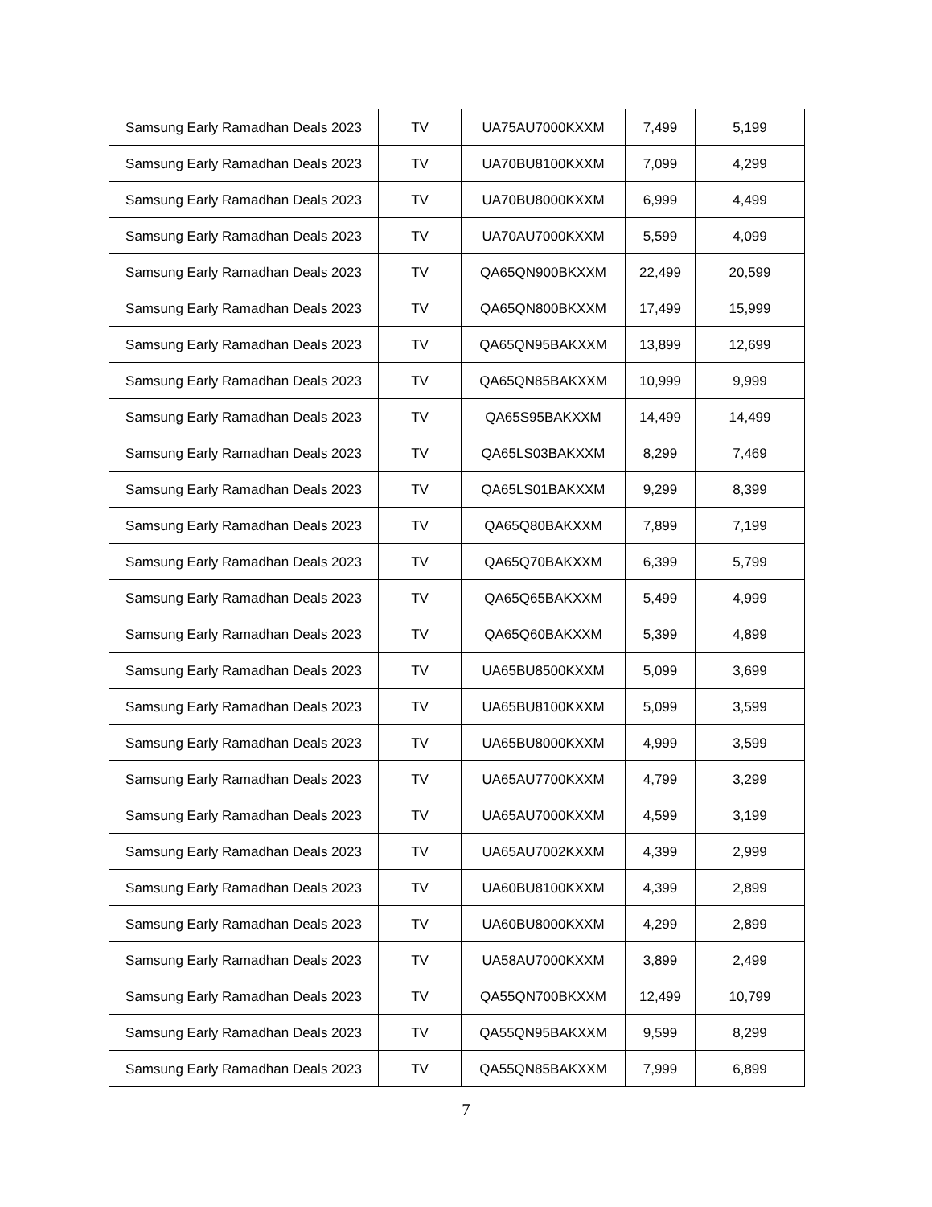| Samsung Early Ramadhan Deals 2023 | TV | UA75AU7000KXXM | 7,499 | 5,199 |
| Samsung Early Ramadhan Deals 2023 | TV | UA70BU8100KXXM | 7,099 | 4,299 |
| Samsung Early Ramadhan Deals 2023 | TV | UA70BU8000KXXM | 6,999 | 4,499 |
| Samsung Early Ramadhan Deals 2023 | TV | UA70AU7000KXXM | 5,599 | 4,099 |
| Samsung Early Ramadhan Deals 2023 | TV | QA65QN900BKXXM | 22,499 | 20,599 |
| Samsung Early Ramadhan Deals 2023 | TV | QA65QN800BKXXM | 17,499 | 15,999 |
| Samsung Early Ramadhan Deals 2023 | TV | QA65QN95BAKXXM | 13,899 | 12,699 |
| Samsung Early Ramadhan Deals 2023 | TV | QA65QN85BAKXXM | 10,999 | 9,999 |
| Samsung Early Ramadhan Deals 2023 | TV | QA65S95BAKXXM | 14,499 | 14,499 |
| Samsung Early Ramadhan Deals 2023 | TV | QA65LS03BAKXXM | 8,299 | 7,469 |
| Samsung Early Ramadhan Deals 2023 | TV | QA65LS01BAKXXM | 9,299 | 8,399 |
| Samsung Early Ramadhan Deals 2023 | TV | QA65Q80BAKXXM | 7,899 | 7,199 |
| Samsung Early Ramadhan Deals 2023 | TV | QA65Q70BAKXXM | 6,399 | 5,799 |
| Samsung Early Ramadhan Deals 2023 | TV | QA65Q65BAKXXM | 5,499 | 4,999 |
| Samsung Early Ramadhan Deals 2023 | TV | QA65Q60BAKXXM | 5,399 | 4,899 |
| Samsung Early Ramadhan Deals 2023 | TV | UA65BU8500KXXM | 5,099 | 3,699 |
| Samsung Early Ramadhan Deals 2023 | TV | UA65BU8100KXXM | 5,099 | 3,599 |
| Samsung Early Ramadhan Deals 2023 | TV | UA65BU8000KXXM | 4,999 | 3,599 |
| Samsung Early Ramadhan Deals 2023 | TV | UA65AU7700KXXM | 4,799 | 3,299 |
| Samsung Early Ramadhan Deals 2023 | TV | UA65AU7000KXXM | 4,599 | 3,199 |
| Samsung Early Ramadhan Deals 2023 | TV | UA65AU7002KXXM | 4,399 | 2,999 |
| Samsung Early Ramadhan Deals 2023 | TV | UA60BU8100KXXM | 4,399 | 2,899 |
| Samsung Early Ramadhan Deals 2023 | TV | UA60BU8000KXXM | 4,299 | 2,899 |
| Samsung Early Ramadhan Deals 2023 | TV | UA58AU7000KXXM | 3,899 | 2,499 |
| Samsung Early Ramadhan Deals 2023 | TV | QA55QN700BKXXM | 12,499 | 10,799 |
| Samsung Early Ramadhan Deals 2023 | TV | QA55QN95BAKXXM | 9,599 | 8,299 |
| Samsung Early Ramadhan Deals 2023 | TV | QA55QN85BAKXXM | 7,999 | 6,899 |
7